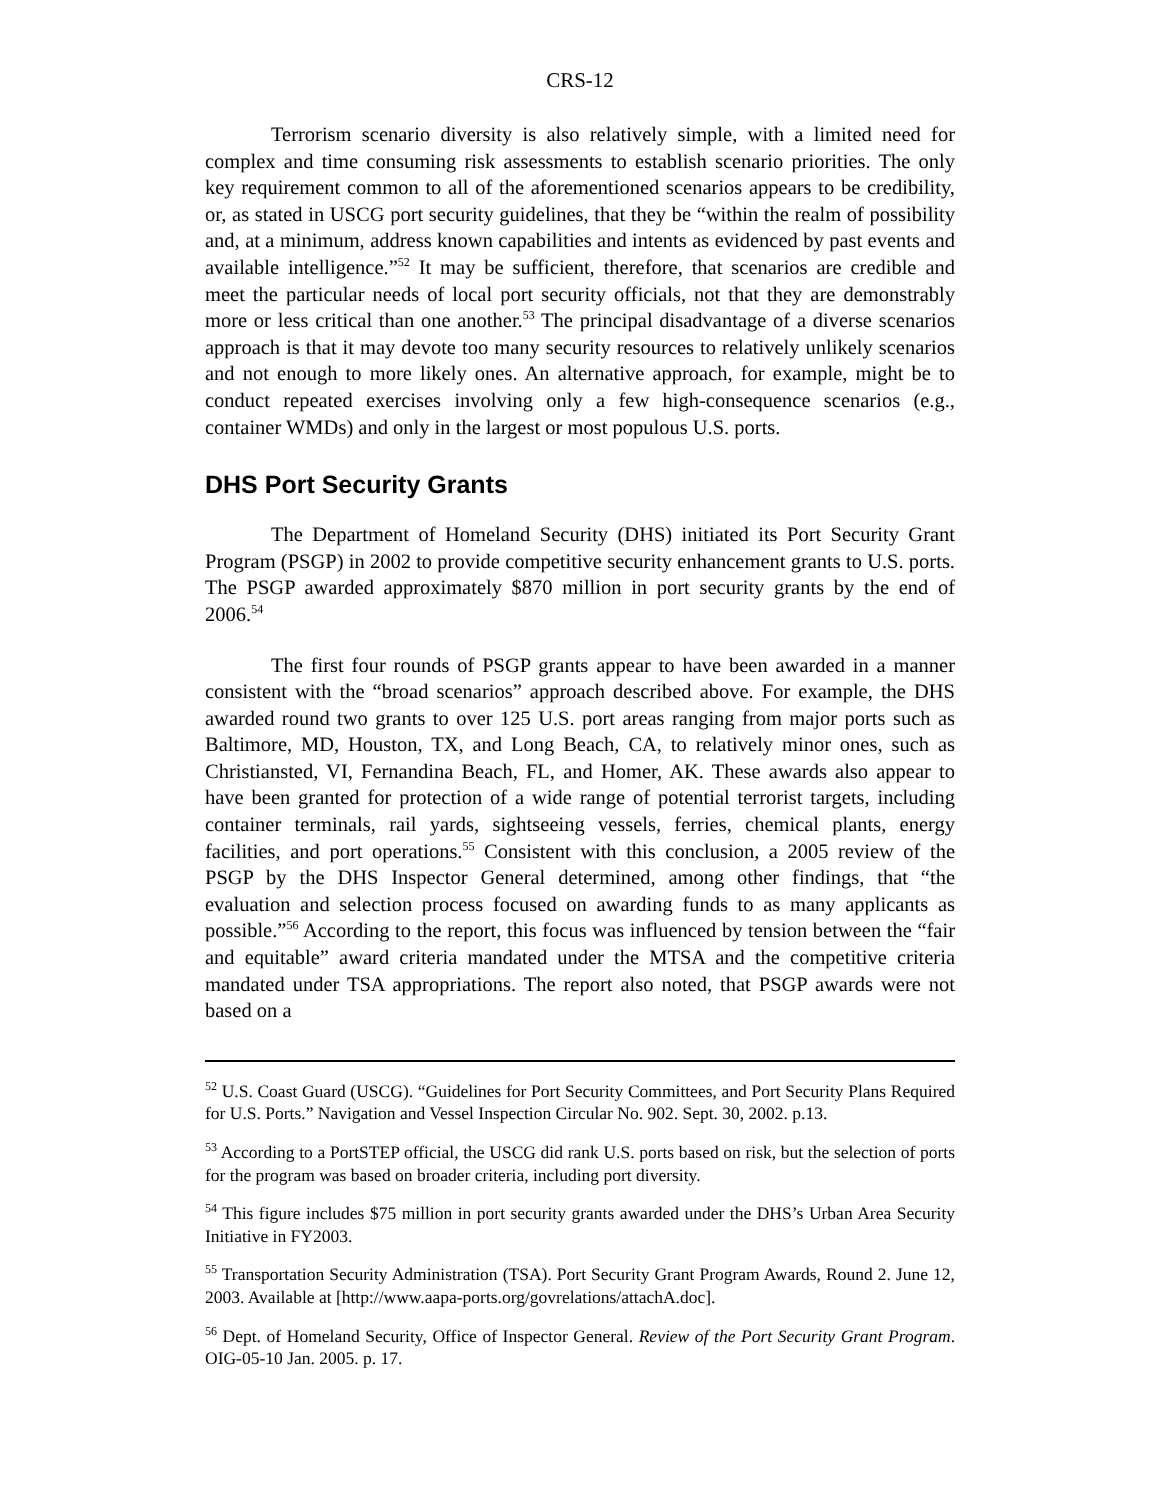CRS-12
Terrorism scenario diversity is also relatively simple, with a limited need for complex and time consuming risk assessments to establish scenario priorities. The only key requirement common to all of the aforementioned scenarios appears to be credibility, or, as stated in USCG port security guidelines, that they be “within the realm of possibility and, at a minimum, address known capabilities and intents as evidenced by past events and available intelligence.”<sup>52</sup> It may be sufficient, therefore, that scenarios are credible and meet the particular needs of local port security officials, not that they are demonstrably more or less critical than one another.<sup>53</sup> The principal disadvantage of a diverse scenarios approach is that it may devote too many security resources to relatively unlikely scenarios and not enough to more likely ones. An alternative approach, for example, might be to conduct repeated exercises involving only a few high-consequence scenarios (e.g., container WMDs) and only in the largest or most populous U.S. ports.
DHS Port Security Grants
The Department of Homeland Security (DHS) initiated its Port Security Grant Program (PSGP) in 2002 to provide competitive security enhancement grants to U.S. ports. The PSGP awarded approximately $870 million in port security grants by the end of 2006.<sup>54</sup>
The first four rounds of PSGP grants appear to have been awarded in a manner consistent with the “broad scenarios” approach described above. For example, the DHS awarded round two grants to over 125 U.S. port areas ranging from major ports such as Baltimore, MD, Houston, TX, and Long Beach, CA, to relatively minor ones, such as Christiansted, VI, Fernandina Beach, FL, and Homer, AK. These awards also appear to have been granted for protection of a wide range of potential terrorist targets, including container terminals, rail yards, sightseeing vessels, ferries, chemical plants, energy facilities, and port operations.<sup>55</sup> Consistent with this conclusion, a 2005 review of the PSGP by the DHS Inspector General determined, among other findings, that “the evaluation and selection process focused on awarding funds to as many applicants as possible.”<sup>56</sup> According to the report, this focus was influenced by tension between the “fair and equitable” award criteria mandated under the MTSA and the competitive criteria mandated under TSA appropriations. The report also noted, that PSGP awards were not based on a
<sup>52</sup> U.S. Coast Guard (USCG). “Guidelines for Port Security Committees, and Port Security Plans Required for U.S. Ports.” Navigation and Vessel Inspection Circular No. 902. Sept. 30, 2002. p.13.
<sup>53</sup> According to a PortSTEP official, the USCG did rank U.S. ports based on risk, but the selection of ports for the program was based on broader criteria, including port diversity.
<sup>54</sup> This figure includes $75 million in port security grants awarded under the DHS’s Urban Area Security Initiative in FY2003.
<sup>55</sup> Transportation Security Administration (TSA). Port Security Grant Program Awards, Round 2. June 12, 2003. Available at [http://www.aapa-ports.org/govrelations/attachA.doc].
<sup>56</sup> Dept. of Homeland Security, Office of Inspector General. Review of the Port Security Grant Program. OIG-05-10 Jan. 2005. p. 17.